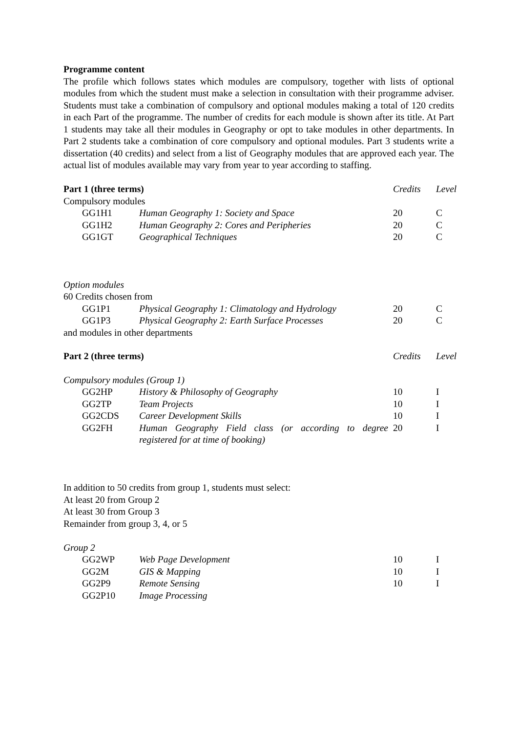Programme content
The profile which follows states which modules are compulsory, together with lists of optional modules from which the student must make a selection in consultation with their programme adviser. Students must take a combination of compulsory and optional modules making a total of 120 credits in each Part of the programme. The number of credits for each module is shown after its title. At Part 1 students may take all their modules in Geography or opt to take modules in other departments. In Part 2 students take a combination of core compulsory and optional modules. Part 3 students write a dissertation (40 credits) and select from a list of Geography modules that are approved each year. The actual list of modules available may vary from year to year according to staffing.
| Part 1 (three terms) | | | Credits | Level |
| Compulsory modules | | | | |
| | GG1H1 | Human Geography 1: Society and Space | 20 | C |
| | GG1H2 | Human Geography 2: Cores and Peripheries | 20 | C |
| | GG1GT | Geographical Techniques | 20 | C |
| Option modules | | | | |
| 60 Credits chosen from | | | | |
| | GG1P1 | Physical Geography 1: Climatology and Hydrology | 20 | C |
| | GG1P3 | Physical Geography 2: Earth Surface Processes | 20 | C |
| and modules in other departments | | | | |
| Part 2 (three terms) | | | Credits | Level |
| Compulsory modules (Group 1) | | | | |
| | GG2HP | History & Philosophy of Geography | 10 | I |
| | GG2TP | Team Projects | 10 | I |
| | GG2CDS | Career Development Skills | 10 | I |
| | GG2FH | Human Geography Field class (or according to degree registered for at time of booking) | 20 | I |
In addition to 50 credits from group 1, students must select:
At least 20 from Group 2
At least 30 from Group 3
Remainder from group 3, 4, or 5
Group 2
| | GG2WP | Web Page Development | 10 | I |
| | GG2M | GIS & Mapping | 10 | I |
| | GG2P9 | Remote Sensing | 10 | I |
| | GG2P10 | Image Processing | | |